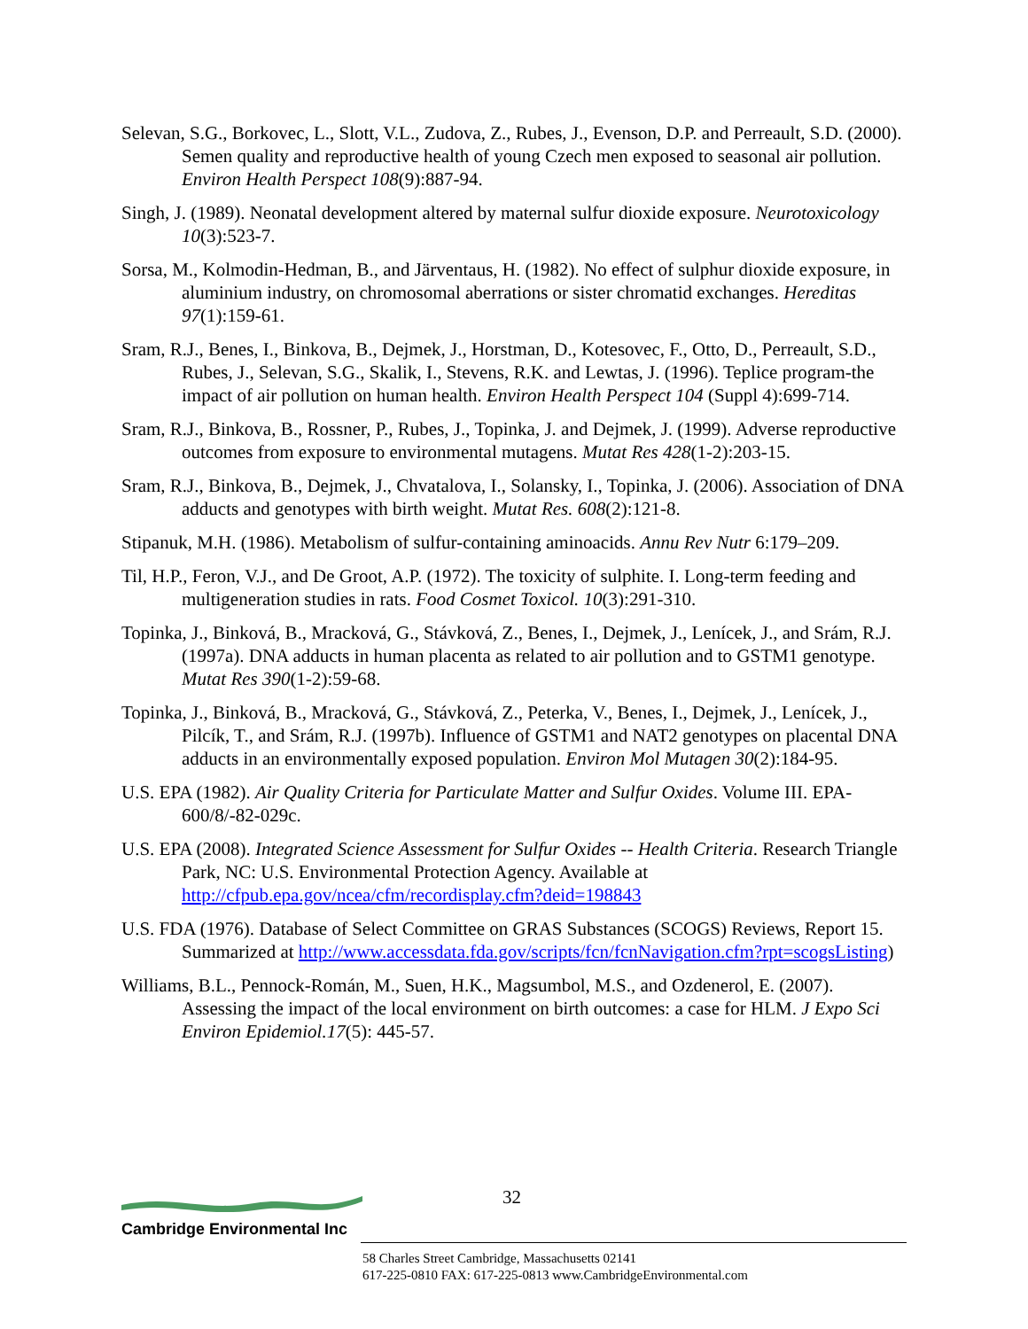Selevan, S.G., Borkovec, L., Slott, V.L., Zudova, Z., Rubes, J., Evenson, D.P. and Perreault, S.D. (2000). Semen quality and reproductive health of young Czech men exposed to seasonal air pollution. Environ Health Perspect 108(9):887-94.
Singh, J. (1989). Neonatal development altered by maternal sulfur dioxide exposure. Neurotoxicology 10(3):523-7.
Sorsa, M., Kolmodin-Hedman, B., and Järventaus, H. (1982). No effect of sulphur dioxide exposure, in aluminium industry, on chromosomal aberrations or sister chromatid exchanges. Hereditas 97(1):159-61.
Sram, R.J., Benes, I., Binkova, B., Dejmek, J., Horstman, D., Kotesovec, F., Otto, D., Perreault, S.D., Rubes, J., Selevan, S.G., Skalik, I., Stevens, R.K. and Lewtas, J. (1996). Teplice program-the impact of air pollution on human health. Environ Health Perspect 104 (Suppl 4):699-714.
Sram, R.J., Binkova, B., Rossner, P., Rubes, J., Topinka, J. and Dejmek, J. (1999). Adverse reproductive outcomes from exposure to environmental mutagens. Mutat Res 428(1-2):203-15.
Sram, R.J., Binkova, B., Dejmek, J., Chvatalova, I., Solansky, I., Topinka, J. (2006). Association of DNA adducts and genotypes with birth weight. Mutat Res. 608(2):121-8.
Stipanuk, M.H. (1986). Metabolism of sulfur-containing aminoacids. Annu Rev Nutr 6:179–209.
Til, H.P., Feron, V.J., and De Groot, A.P. (1972). The toxicity of sulphite. I. Long-term feeding and multigeneration studies in rats. Food Cosmet Toxicol. 10(3):291-310.
Topinka, J., Binková, B., Mracková, G., Stávková, Z., Benes, I., Dejmek, J., Lenícek, J., and Srám, R.J. (1997a). DNA adducts in human placenta as related to air pollution and to GSTM1 genotype. Mutat Res 390(1-2):59-68.
Topinka, J., Binková, B., Mracková, G., Stávková, Z., Peterka, V., Benes, I., Dejmek, J., Lenícek, J., Pilcík, T., and Srám, R.J. (1997b). Influence of GSTM1 and NAT2 genotypes on placental DNA adducts in an environmentally exposed population. Environ Mol Mutagen 30(2):184-95.
U.S. EPA (1982). Air Quality Criteria for Particulate Matter and Sulfur Oxides. Volume III. EPA-600/8/-82-029c.
U.S. EPA (2008). Integrated Science Assessment for Sulfur Oxides -- Health Criteria. Research Triangle Park, NC: U.S. Environmental Protection Agency. Available at http://cfpub.epa.gov/ncea/cfm/recordisplay.cfm?deid=198843
U.S. FDA (1976). Database of Select Committee on GRAS Substances (SCOGS) Reviews, Report 15. Summarized at http://www.accessdata.fda.gov/scripts/fcn/fcnNavigation.cfm?rpt=scogsListing)
Williams, B.L., Pennock-Román, M., Suen, H.K., Magsumbol, M.S., and Ozdenerol, E. (2007). Assessing the impact of the local environment on birth outcomes: a case for HLM. J Expo Sci Environ Epidemiol.17(5): 445-57.
32
Cambridge Environmental Inc
58 Charles Street Cambridge, Massachusetts 02141
617-225-0810 FAX: 617-225-0813 www.CambridgeEnvironmental.com